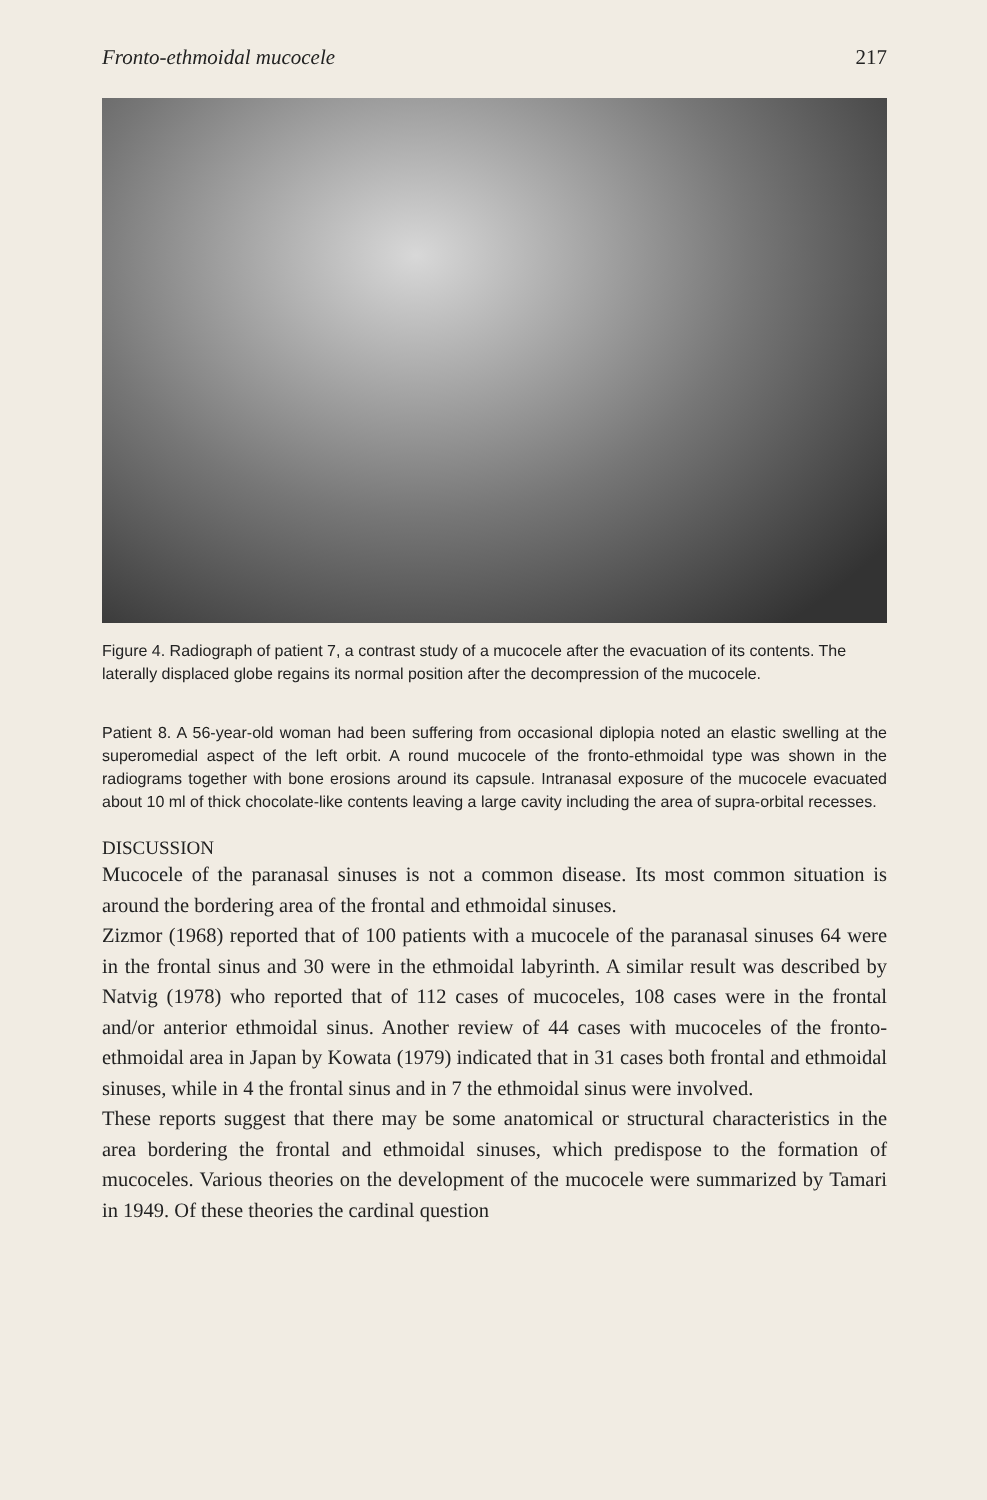Fronto-ethmoidal mucocele 217
Figure 4. Radiograph of patient 7, a contrast study of a mucocele after the evacuation of its contents. The laterally displaced globe regains its normal position after the decompression of the mucocele.
Patient 8. A 56-year-old woman had been suffering from occasional diplopia noted an elastic swelling at the superomedial aspect of the left orbit. A round mucocele of the fronto-ethmoidal type was shown in the radiograms together with bone erosions around its capsule. Intranasal exposure of the mucocele evacuated about 10 ml of thick chocolate-like contents leaving a large cavity including the area of supra-orbital recesses.
DISCUSSION
Mucocele of the paranasal sinuses is not a common disease. Its most common situation is around the bordering area of the frontal and ethmoidal sinuses.
Zizmor (1968) reported that of 100 patients with a mucocele of the paranasal sinuses 64 were in the frontal sinus and 30 were in the ethmoidal labyrinth. A similar result was described by Natvig (1978) who reported that of 112 cases of mucoceles, 108 cases were in the frontal and/or anterior ethmoidal sinus. Another review of 44 cases with mucoceles of the fronto-ethmoidal area in Japan by Kowata (1979) indicated that in 31 cases both frontal and ethmoidal sinuses, while in 4 the frontal sinus and in 7 the ethmoidal sinus were involved.
These reports suggest that there may be some anatomical or structural characteristics in the area bordering the frontal and ethmoidal sinuses, which predispose to the formation of mucoceles. Various theories on the development of the mucocele were summarized by Tamari in 1949. Of these theories the cardinal question